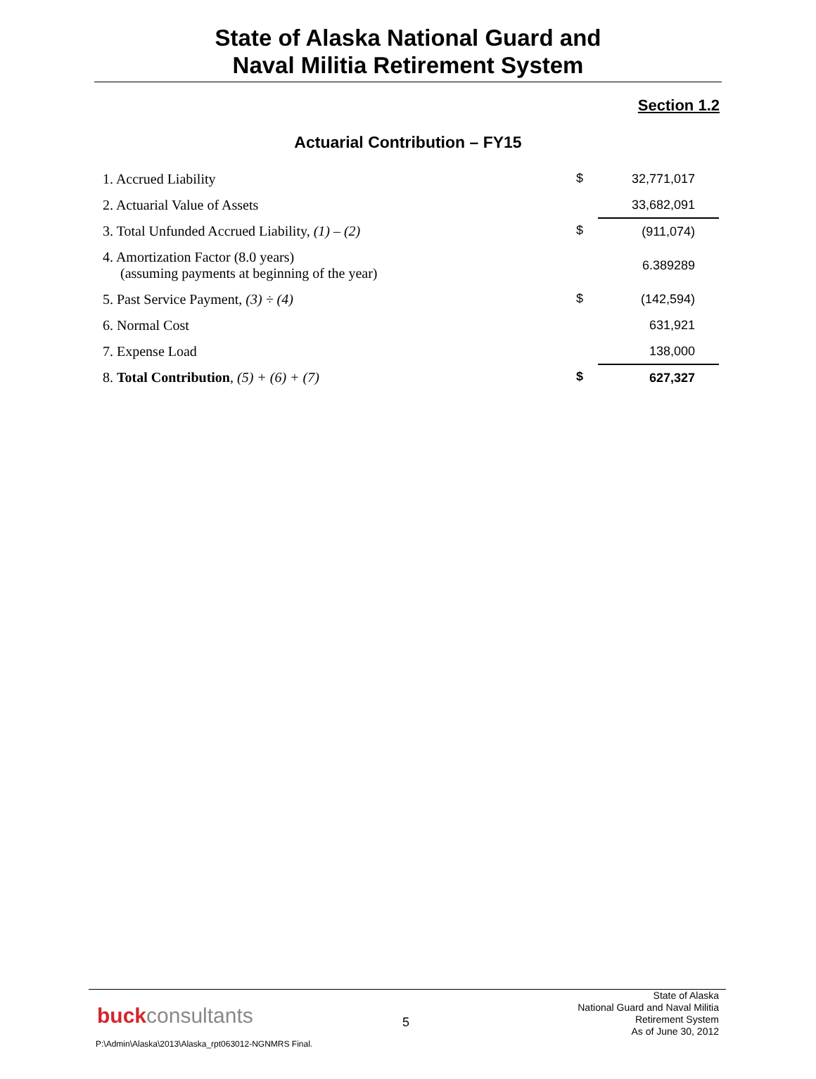State of Alaska National Guard and
Naval Militia Retirement System
Section 1.2
Actuarial Contribution – FY15
| 1. Accrued Liability | $ | 32,771,017 |
| 2. Actuarial Value of Assets | | 33,682,091 |
| 3. Total Unfunded Accrued Liability, (1) – (2) | $ | (911,074) |
| 4. Amortization Factor (8.0 years) (assuming payments at beginning of the year) | | 6.389289 |
| 5. Past Service Payment, (3) ÷ (4) | $ | (142,594) |
| 6. Normal Cost | | 631,921 |
| 7. Expense Load | | 138,000 |
| 8. Total Contribution , (5) + (6) + (7) | $ | 627,327 |
buckconsultants 5
State of Alaska
National Guard and Naval Militia
Retirement System
As of June 30, 2012
P:\Admin\Alaska\2013\Alaska_rpt063012-NGNMRS Final.